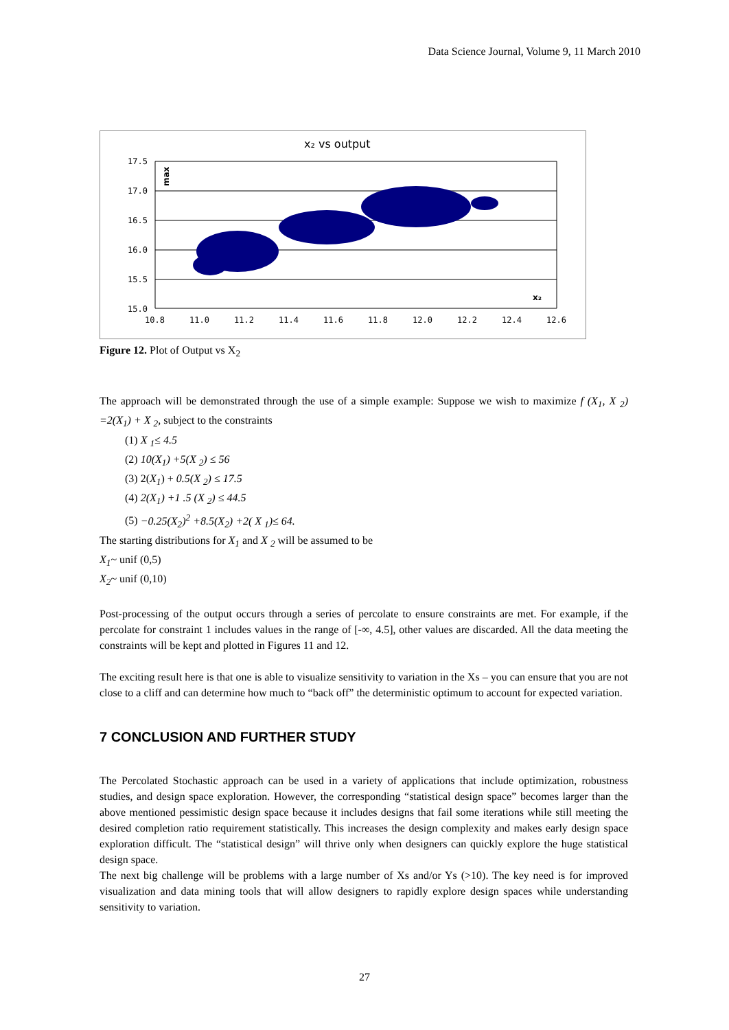Data Science Journal, Volume 9, 11 March 2010
x₂ vs output
17.5
17.0
16.5
16.0
15.5
15.0
10.8
11.0
11.2
11.4
11.6
11.8
12.0
12.2
12.4
12.6
max
x₂
Figure 12. Plot of Output vs X<sub>2</sub>
The approach will be demonstrated through the use of a simple example: Suppose we wish to maximize f (X<sub>1</sub>, X <sub>2</sub>) =2(X<sub>1</sub>) + X <sub>2</sub>, subject to the constraints
(1) X <sub>1</sub>≤ 4.5
(2) 10(X<sub>1</sub>) +5(X <sub>2</sub>) ≤ 56
(3) 2(X<sub>1</sub>) + 0.5(X <sub>2</sub>) ≤ 17.5
(4) 2(X<sub>1</sub>) +1 .5 (X <sub>2</sub>) ≤ 44.5
(5) −0.25(X<sub>2</sub>)<sup>2</sup> +8.5(X<sub>2</sub>) +2( X <sub>1</sub>)≤ 64.
The starting distributions for X<sub>1</sub> and X <sub>2</sub> will be assumed to be
X<sub>1</sub>~ unif (0,5)
X<sub>2</sub>~ unif (0,10)
Post-processing of the output occurs through a series of percolate to ensure constraints are met. For example, if the percolate for constraint 1 includes values in the range of [-∞, 4.5], other values are discarded. All the data meeting the constraints will be kept and plotted in Figures 11 and 12.
The exciting result here is that one is able to visualize sensitivity to variation in the Xs – you can ensure that you are not close to a cliff and can determine how much to “back off” the deterministic optimum to account for expected variation.
7 CONCLUSION AND FURTHER STUDY
The Percolated Stochastic approach can be used in a variety of applications that include optimization, robustness studies, and design space exploration. However, the corresponding “statistical design space” becomes larger than the above mentioned pessimistic design space because it includes designs that fail some iterations while still meeting the desired completion ratio requirement statistically. This increases the design complexity and makes early design space exploration difficult. The “statistical design” will thrive only when designers can quickly explore the huge statistical design space.
The next big challenge will be problems with a large number of Xs and/or Ys (>10). The key need is for improved visualization and data mining tools that will allow designers to rapidly explore design spaces while understanding sensitivity to variation.
27